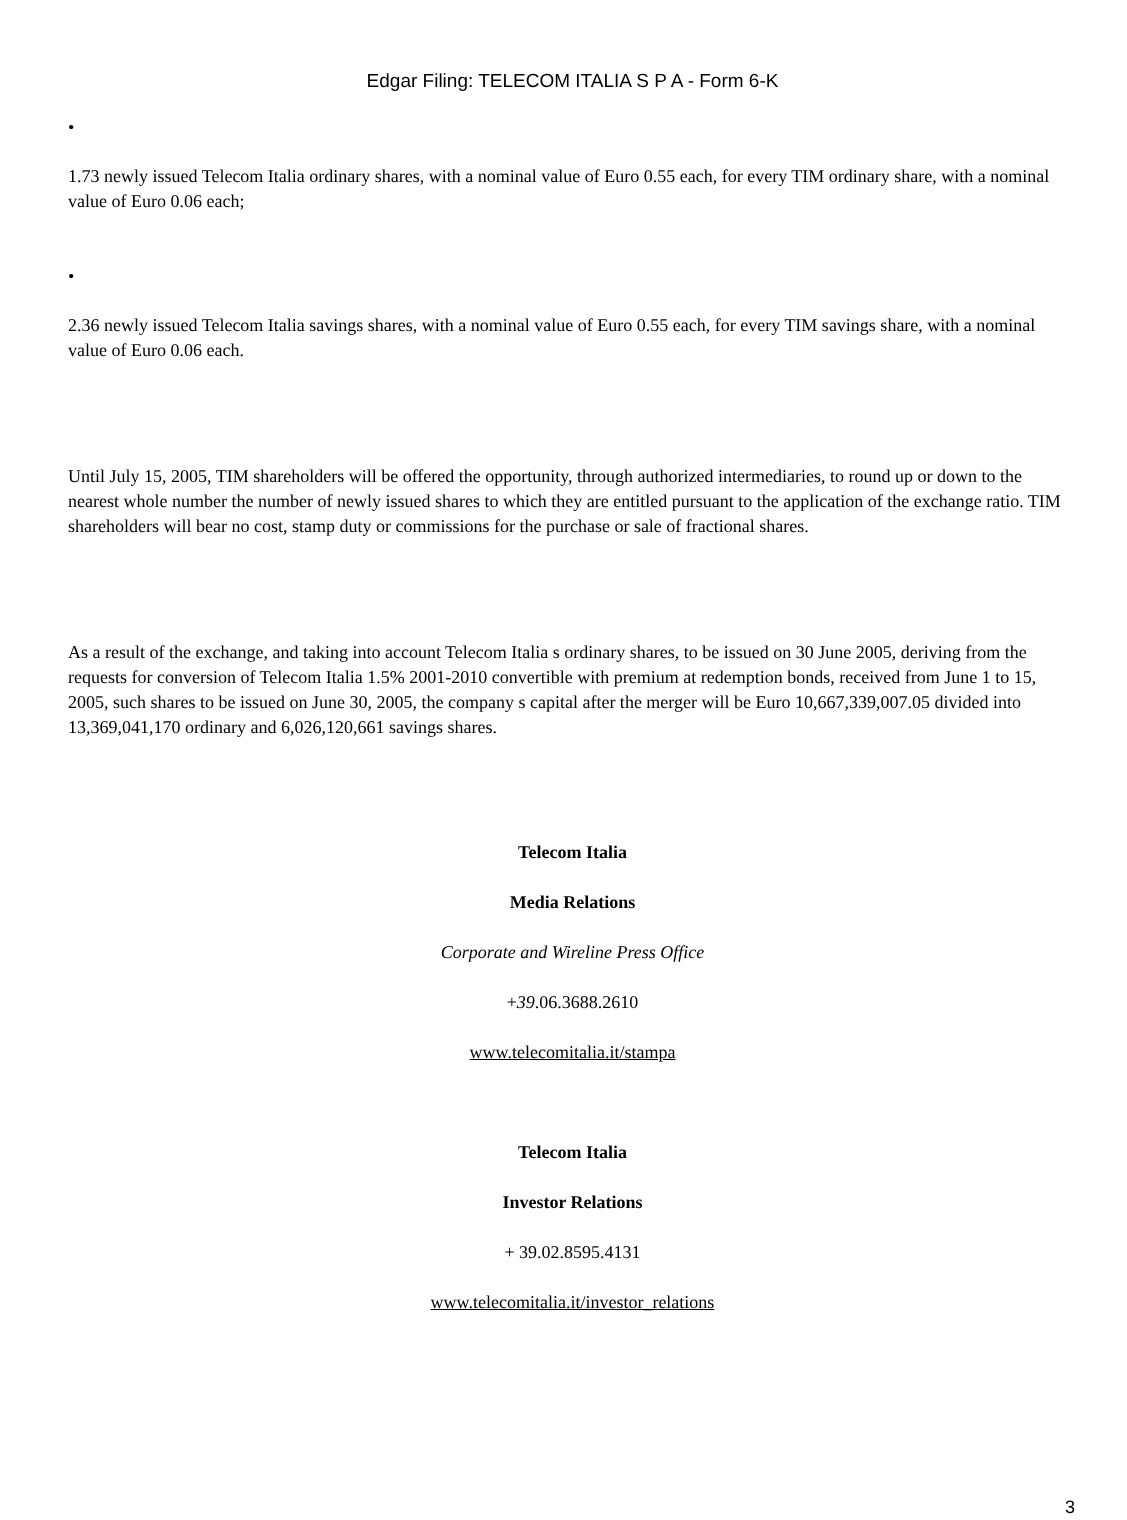Edgar Filing: TELECOM ITALIA S P A - Form 6-K
•
1.73 newly issued Telecom Italia ordinary shares, with a nominal value of Euro 0.55 each, for every TIM ordinary share, with a nominal value of Euro 0.06 each;
•
2.36 newly issued Telecom Italia savings shares, with a nominal value of Euro 0.55 each, for every TIM savings share, with a nominal value of Euro 0.06 each.
Until July 15, 2005, TIM shareholders will be offered the opportunity, through authorized intermediaries, to round up or down to the nearest whole number the number of newly issued shares to which they are entitled pursuant to the application of the exchange ratio. TIM shareholders will bear no cost, stamp duty or commissions for the purchase or sale of fractional shares.
As a result of the exchange, and taking into account Telecom Italia s ordinary shares, to be issued on 30 June 2005, deriving from the requests for conversion of Telecom Italia 1.5% 2001-2010 convertible with premium at redemption bonds, received from June 1 to 15, 2005, such shares to be issued on June 30, 2005, the company s capital after the merger will be Euro 10,667,339,007.05 divided into 13,369,041,170 ordinary and 6,026,120,661 savings shares.
Telecom Italia
Media Relations
Corporate and Wireline Press Office
+39.06.3688.2610
www.telecomitalia.it/stampa
Telecom Italia
Investor Relations
+ 39.02.8595.4131
www.telecomitalia.it/investor_relations
3